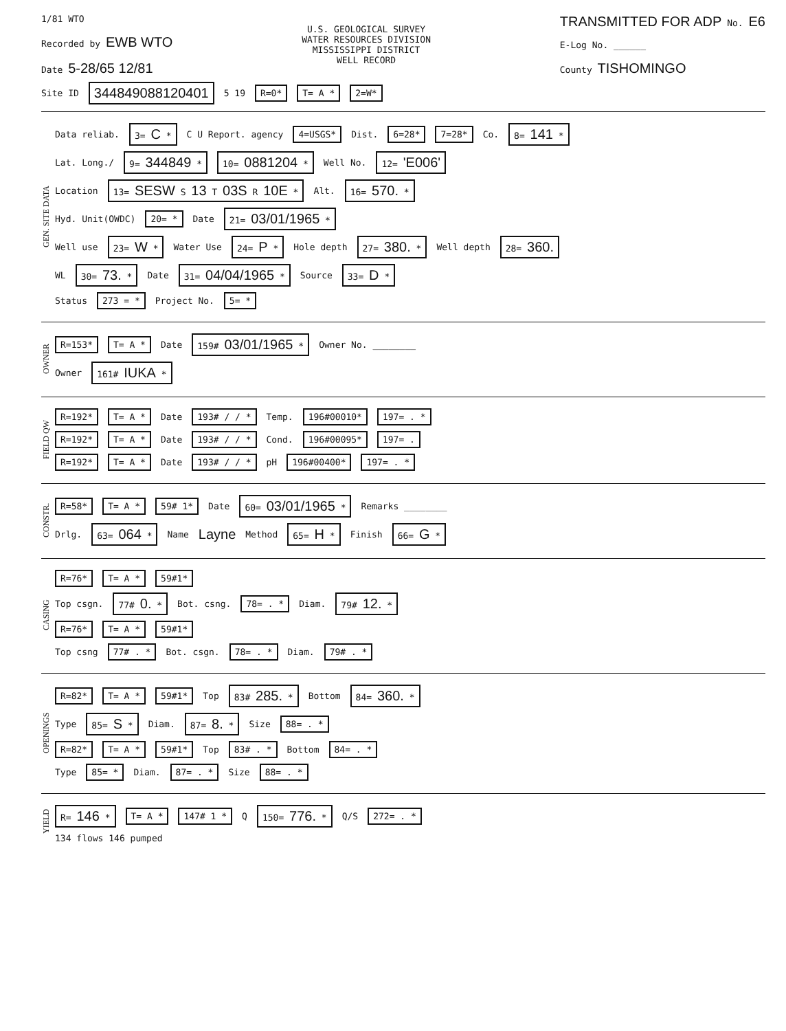1/81 WTO
Recorded by EWB WTO
Date 5-28/65 12/81
U.S. GEOLOGICAL SURVEY
WATER RESOURCES DIVISION
MISSISSIPPI DISTRICT
WELL RECORD
TRANSMITTED FOR ADP No. E6
E-Log No. ______
County TISHOMINGO
Site ID 344849088120401 5 19 R=0* T= A * 2=W*
GEN. SITE DATA
Data reliab. 3= C * C U Report. agency 4=USGS* Dist. 6=28* 7=28* Co. 8= 141 *
Lat. Long./ 9= 344849 * 10= 0881204 * Well No. 12= 'E006'
Location 13= SESW S 13 T 03S R 10E * Alt. 16= 570. *
Hyd. Unit(OWDC) 20= * Date 21= 03/01/1965 *
Well use 23= W * Water Use 24= P * Hole depth 27= 380. * Well depth 28= 360.
WL 30= 73. * Date 31= 04/04/1965 * Source 33= D *
Status 273 = * Project No. 5= *
OWNER
R=153* T= A * Date 159# 03/01/1965 * Owner No. ________
Owner 161# IUKA *
FIELD QW
R=192* T= A * Date 193# / / * Temp. 196#00010* 197= . *
R=192* T= A * Date 193# / / * Cond. 196#00095* 197= .
R=192* T= A * Date 193# / / * pH 196#00400* 197= . *
CONSTR.
R=58* T= A * 59# 1* Date 60= 03/01/1965 * Remarks ________
Drlg. 63= 064 * Name Layne Method 65= H * Finish 66= G *
CASING
R=76* T= A * 59#1*
Top csgn. 77# 0. * Bot. csng. 78= . * Diam. 79# 12. *
R=76* T= A * 59#1*
Top csng 77# . * Bot. csgn. 78= . * Diam. 79# . *
OPENINGS
R=82* T= A * 59#1* Top 83# 285. * Bottom 84= 360. *
Type 85= S * Diam. 87= 8. * Size 88= . *
R=82* T= A * 59#1* Top 83# . * Bottom 84= . *
Type 85= * Diam. 87= . * Size 88= . *
YIELD
R= 146 * T= A * 147# 1 * Q 150= 776. * Q/S 272= . *
134 flows 146 pumped